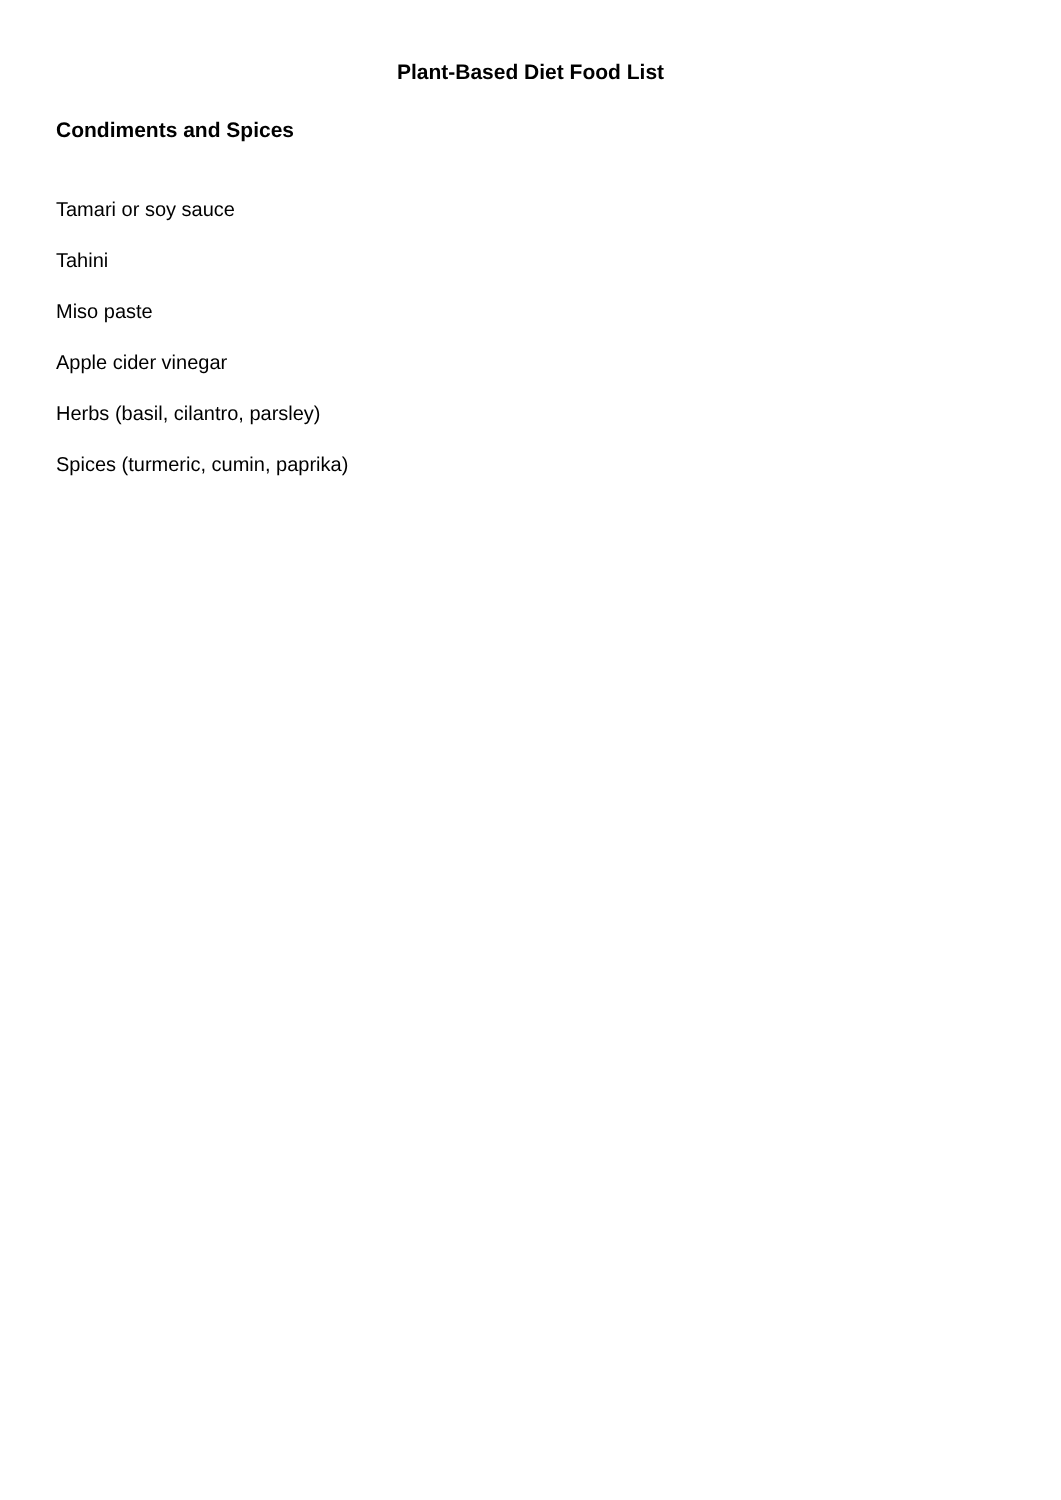Plant-Based Diet Food List
Condiments and Spices
Tamari or soy sauce
Tahini
Miso paste
Apple cider vinegar
Herbs (basil, cilantro, parsley)
Spices (turmeric, cumin, paprika)